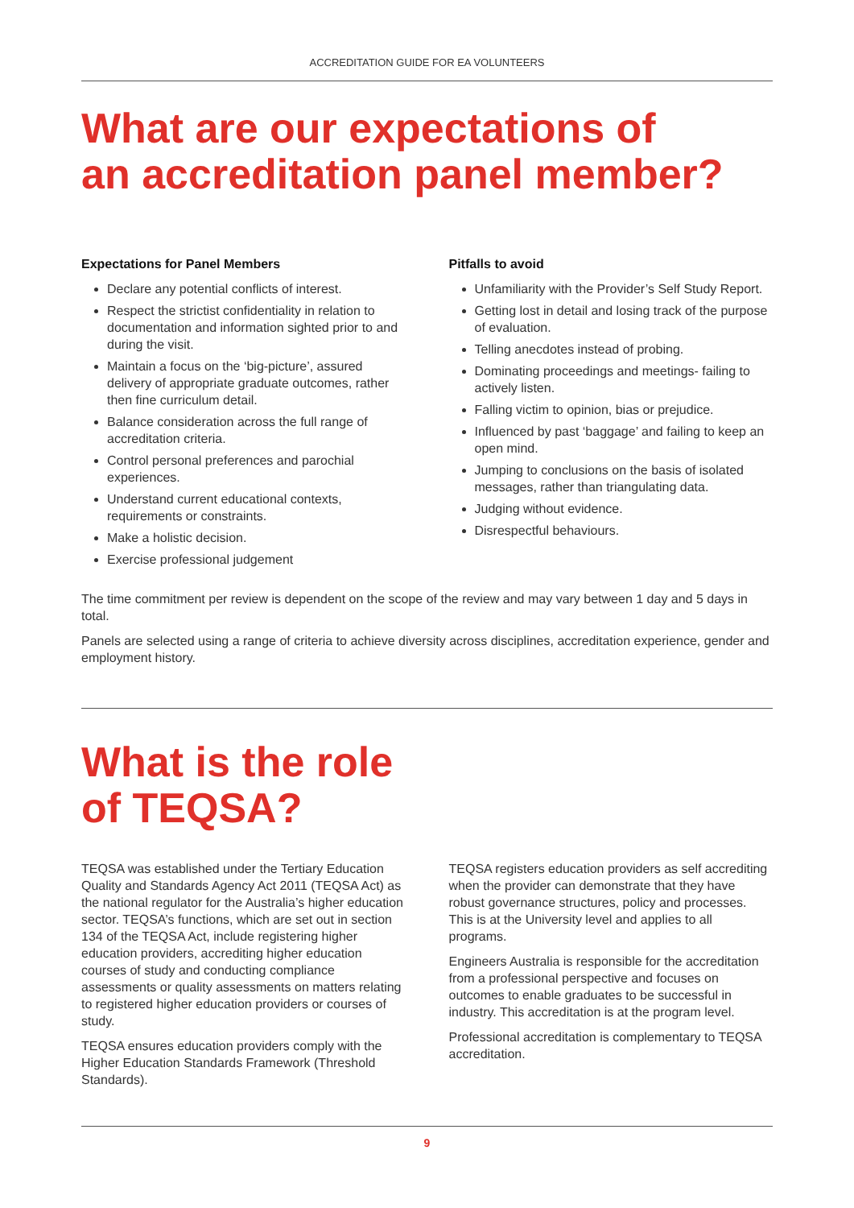ACCREDITATION GUIDE FOR EA VOLUNTEERS
What are our expectations of
an accreditation panel member?
Expectations for Panel Members
Declare any potential conflicts of interest.
Respect the strictist confidentiality in relation to documentation and information sighted prior to and during the visit.
Maintain a focus on the ‘big-picture’, assured delivery of appropriate graduate outcomes, rather then fine curriculum detail.
Balance consideration across the full range of accreditation criteria.
Control personal preferences and parochial experiences.
Understand current educational contexts, requirements or constraints.
Make a holistic decision.
Exercise professional judgement
Pitfalls to avoid
Unfamiliarity with the Provider’s Self Study Report.
Getting lost in detail and losing track of the purpose of evaluation.
Telling anecdotes instead of probing.
Dominating proceedings and meetings- failing to actively listen.
Falling victim to opinion, bias or prejudice.
Influenced by past ‘baggage’ and failing to keep an open mind.
Jumping to conclusions on the basis of isolated messages, rather than triangulating data.
Judging without evidence.
Disrespectful behaviours.
The time commitment per review is dependent on the scope of the review and may vary between 1 day and 5 days in total.
Panels are selected using a range of criteria to achieve diversity across disciplines, accreditation experience, gender and employment history.
What is the role
of TEQSA?
TEQSA was established under the Tertiary Education Quality and Standards Agency Act 2011 (TEQSA Act) as the national regulator for the Australia’s higher education sector. TEQSA’s functions, which are set out in section 134 of the TEQSA Act, include registering higher education providers, accrediting higher education courses of study and conducting compliance assessments or quality assessments on matters relating to registered higher education providers or courses of study.
TEQSA ensures education providers comply with the Higher Education Standards Framework (Threshold Standards).
TEQSA registers education providers as self accrediting when the provider can demonstrate that they have robust governance structures, policy and processes. This is at the University level and applies to all programs.
Engineers Australia is responsible for the accreditation from a professional perspective and focuses on outcomes to enable graduates to be successful in industry. This accreditation is at the program level.
Professional accreditation is complementary to TEQSA accreditation.
9